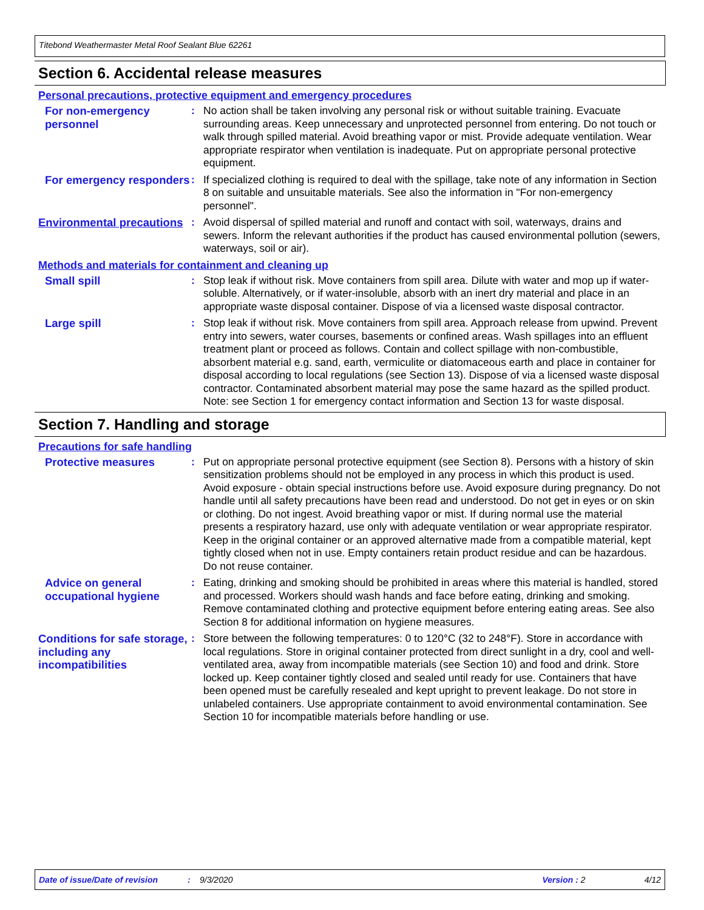Titebond Weathermaster Metal Roof Sealant Blue 62261
Section 6. Accidental release measures
Personal precautions, protective equipment and emergency procedures
For non-emergency personnel
: No action shall be taken involving any personal risk or without suitable training. Evacuate surrounding areas. Keep unnecessary and unprotected personnel from entering. Do not touch or walk through spilled material. Avoid breathing vapor or mist. Provide adequate ventilation. Wear appropriate respirator when ventilation is inadequate. Put on appropriate personal protective equipment.
For emergency responders
: If specialized clothing is required to deal with the spillage, take note of any information in Section 8 on suitable and unsuitable materials. See also the information in "For non-emergency personnel".
Environmental precautions
: Avoid dispersal of spilled material and runoff and contact with soil, waterways, drains and sewers. Inform the relevant authorities if the product has caused environmental pollution (sewers, waterways, soil or air).
Methods and materials for containment and cleaning up
Small spill : Stop leak if without risk. Move containers from spill area. Dilute with water and mop up if water-soluble. Alternatively, or if water-insoluble, absorb with an inert dry material and place in an appropriate waste disposal container. Dispose of via a licensed waste disposal contractor.
Large spill : Stop leak if without risk. Move containers from spill area. Approach release from upwind. Prevent entry into sewers, water courses, basements or confined areas. Wash spillages into an effluent treatment plant or proceed as follows. Contain and collect spillage with non-combustible, absorbent material e.g. sand, earth, vermiculite or diatomaceous earth and place in container for disposal according to local regulations (see Section 13). Dispose of via a licensed waste disposal contractor. Contaminated absorbent material may pose the same hazard as the spilled product. Note: see Section 1 for emergency contact information and Section 13 for waste disposal.
Section 7. Handling and storage
Precautions for safe handling
Protective measures : Put on appropriate personal protective equipment (see Section 8). Persons with a history of skin sensitization problems should not be employed in any process in which this product is used. Avoid exposure - obtain special instructions before use. Avoid exposure during pregnancy. Do not handle until all safety precautions have been read and understood. Do not get in eyes or on skin or clothing. Do not ingest. Avoid breathing vapor or mist. If during normal use the material presents a respiratory hazard, use only with adequate ventilation or wear appropriate respirator. Keep in the original container or an approved alternative made from a compatible material, kept tightly closed when not in use. Empty containers retain product residue and can be hazardous. Do not reuse container.
Advice on general occupational hygiene
: Eating, drinking and smoking should be prohibited in areas where this material is handled, stored and processed. Workers should wash hands and face before eating, drinking and smoking. Remove contaminated clothing and protective equipment before entering eating areas. See also Section 8 for additional information on hygiene measures.
Conditions for safe storage, including any incompatibilities
: Store between the following temperatures: 0 to 120°C (32 to 248°F). Store in accordance with local regulations. Store in original container protected from direct sunlight in a dry, cool and well-ventilated area, away from incompatible materials (see Section 10) and food and drink. Store locked up. Keep container tightly closed and sealed until ready for use. Containers that have been opened must be carefully resealed and kept upright to prevent leakage. Do not store in unlabeled containers. Use appropriate containment to avoid environmental contamination. See Section 10 for incompatible materials before handling or use.
Date of issue/Date of revision: 9/3/2020 Version : 2 4/12